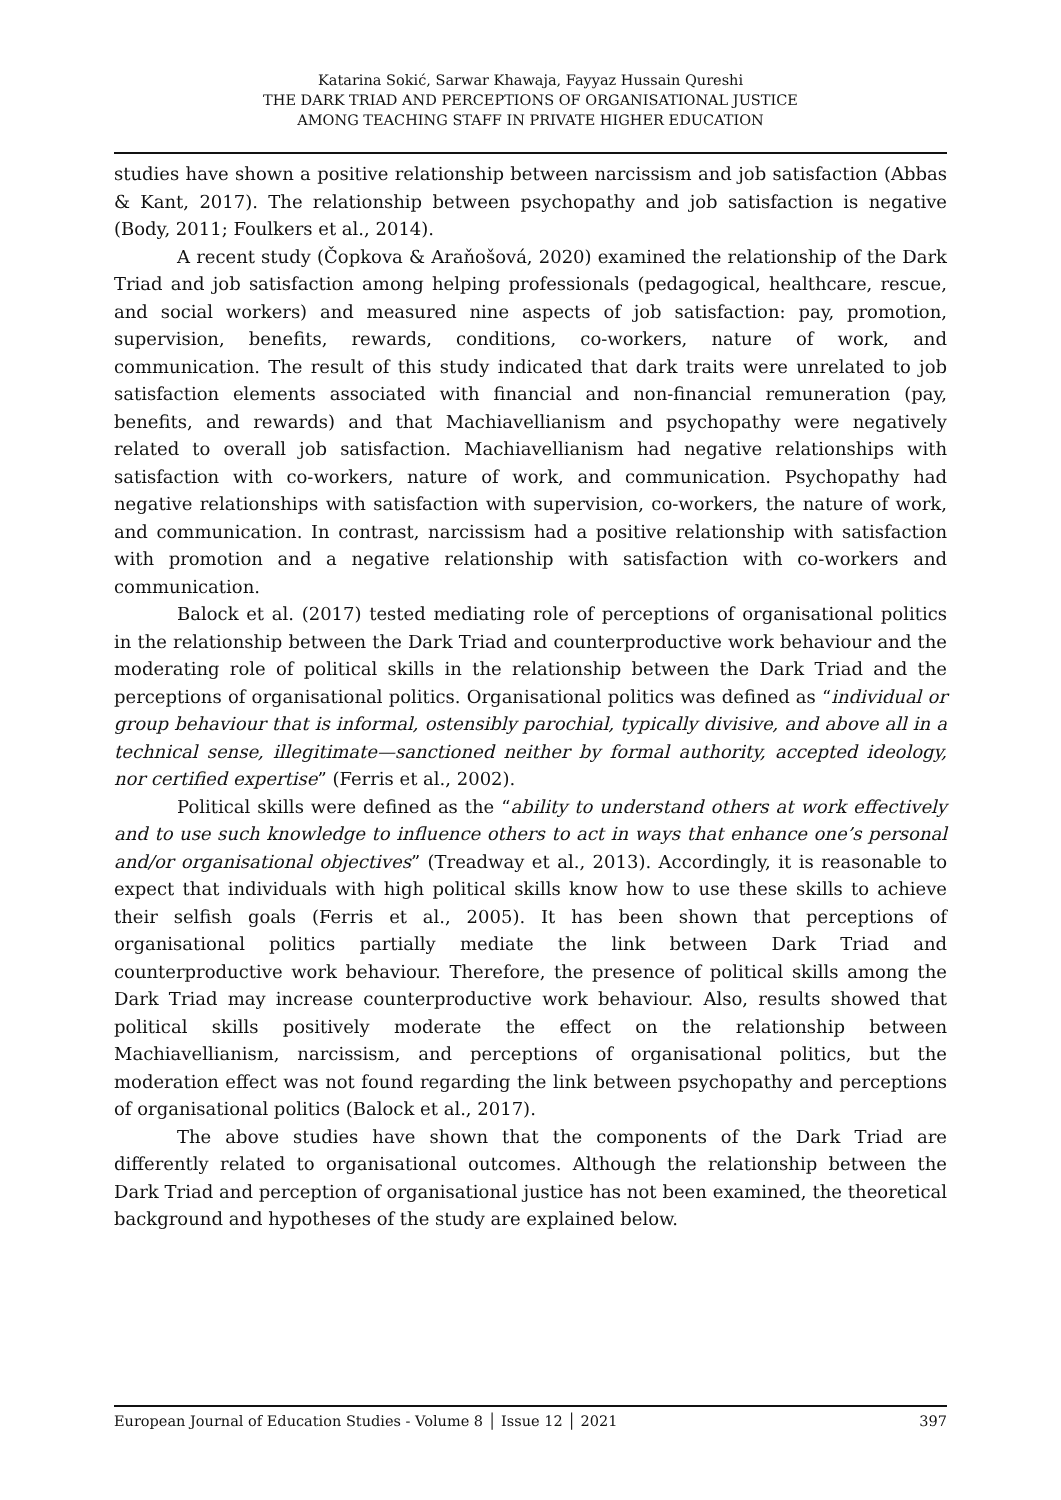Katarina Sokić, Sarwar Khawaja, Fayyaz Hussain Qureshi
THE DARK TRIAD AND PERCEPTIONS OF ORGANISATIONAL JUSTICE
AMONG TEACHING STAFF IN PRIVATE HIGHER EDUCATION
studies have shown a positive relationship between narcissism and job satisfaction (Abbas & Kant, 2017). The relationship between psychopathy and job satisfaction is negative (Body, 2011; Foulkers et al., 2014).
A recent study (Čopkova & Araňošová, 2020) examined the relationship of the Dark Triad and job satisfaction among helping professionals (pedagogical, healthcare, rescue, and social workers) and measured nine aspects of job satisfaction: pay, promotion, supervision, benefits, rewards, conditions, co-workers, nature of work, and communication. The result of this study indicated that dark traits were unrelated to job satisfaction elements associated with financial and non-financial remuneration (pay, benefits, and rewards) and that Machiavellianism and psychopathy were negatively related to overall job satisfaction. Machiavellianism had negative relationships with satisfaction with co-workers, nature of work, and communication. Psychopathy had negative relationships with satisfaction with supervision, co-workers, the nature of work, and communication. In contrast, narcissism had a positive relationship with satisfaction with promotion and a negative relationship with satisfaction with co-workers and communication.
Balock et al. (2017) tested mediating role of perceptions of organisational politics in the relationship between the Dark Triad and counterproductive work behaviour and the moderating role of political skills in the relationship between the Dark Triad and the perceptions of organisational politics. Organisational politics was defined as “individual or group behaviour that is informal, ostensibly parochial, typically divisive, and above all in a technical sense, illegitimate—sanctioned neither by formal authority, accepted ideology, nor certified expertise” (Ferris et al., 2002).
Political skills were defined as the “ability to understand others at work effectively and to use such knowledge to influence others to act in ways that enhance one’s personal and/or organisational objectives” (Treadway et al., 2013). Accordingly, it is reasonable to expect that individuals with high political skills know how to use these skills to achieve their selfish goals (Ferris et al., 2005). It has been shown that perceptions of organisational politics partially mediate the link between Dark Triad and counterproductive work behaviour. Therefore, the presence of political skills among the Dark Triad may increase counterproductive work behaviour. Also, results showed that political skills positively moderate the effect on the relationship between Machiavellianism, narcissism, and perceptions of organisational politics, but the moderation effect was not found regarding the link between psychopathy and perceptions of organisational politics (Balock et al., 2017).
The above studies have shown that the components of the Dark Triad are differently related to organisational outcomes. Although the relationship between the Dark Triad and perception of organisational justice has not been examined, the theoretical background and hypotheses of the study are explained below.
European Journal of Education Studies - Volume 8 │ Issue 12 │ 2021 397